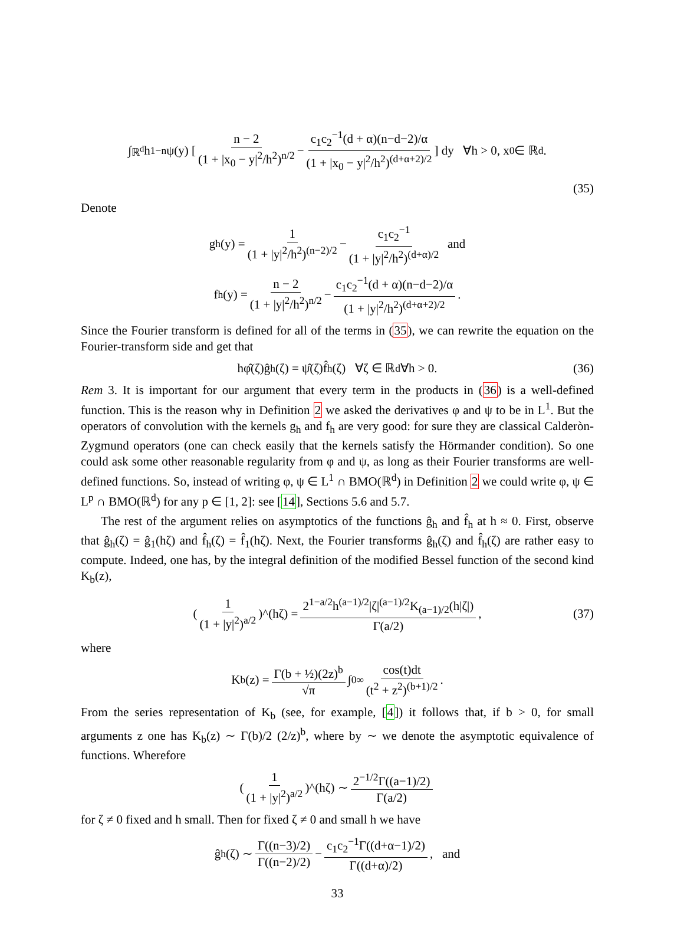∫<sub>ℝ<sup>d</sup></sub> h<sup>1−n</sup>ψ(y) [ n − 2 (1 + |x<sub>0</sub> − y|<sup>2</sup>/h<sup>2</sup>)<sup>n/2</sup> − c<sub>1</sub>c<sub>2</sub><sup>−1</sup>(d + α)(n−d−2)/α (1 + |x<sub>0</sub> − y|<sup>2</sup>/h<sup>2</sup>)<sup>(d+α+2)/2</sup> ] dy ∀h > 0, x<sub>0</sub> ∈ ℝ<sup>d</sup>.
(35)
Denote
g<sub>h</sub>(y) = 1 (1 + |y|<sup>2</sup>/h<sup>2</sup>)<sup>(n−2)/2</sup> − c<sub>1</sub>c<sub>2</sub><sup>−1</sup> (1 + |y|<sup>2</sup>/h<sup>2</sup>)<sup>(d+α)/2</sup> and
f<sub>h</sub>(y) = n − 2 (1 + |y|<sup>2</sup>/h<sup>2</sup>)<sup>n/2</sup> − c<sub>1</sub>c<sub>2</sub><sup>−1</sup>(d + α)(n−d−2)/α (1 + |y|<sup>2</sup>/h<sup>2</sup>)<sup>(d+α+2)/2</sup>.
Since the Fourier transform is defined for all of the terms in (35), we can rewrite the equation on the Fourier-transform side and get that
hφ̂(ζ)ĝ<sub>h</sub>(ζ) = ψ̂(ζ)f̂<sub>h</sub>(ζ) ∀ζ ∈ ℝ<sup>d</sup> ∀h > 0. (36)
Rem 3. It is important for our argument that every term in the products in (36) is a well-defined function. This is the reason why in Definition 2 we asked the derivatives φ and ψ to be in L<sup>1</sup>. But the operators of convolution with the kernels g<sub>h</sub> and f<sub>h</sub> are very good: for sure they are classical Calderòn-Zygmund operators (one can check easily that the kernels satisfy the Hörmander condition). So one could ask some other reasonable regularity from φ and ψ, as long as their Fourier transforms are well-defined functions. So, instead of writing φ, ψ ∈ L<sup>1</sup> ∩ BMO(ℝ<sup>d</sup>) in Definition 2 we could write φ, ψ ∈ L<sup>p</sup> ∩ BMO(ℝ<sup>d</sup>) for any p ∈ [1, 2]: see [14], Sections 5.6 and 5.7.
The rest of the argument relies on asymptotics of the functions ĝ<sub>h</sub> and f̂<sub>h</sub> at h ≈ 0. First, observe that ĝ<sub>h</sub>(ζ) = ĝ<sub>1</sub>(hζ) and f̂<sub>h</sub>(ζ) = f̂<sub>1</sub>(hζ). Next, the Fourier transforms ĝ<sub>h</sub>(ζ) and f̂<sub>h</sub>(ζ) are rather easy to compute. Indeed, one has, by the integral definition of the modified Bessel function of the second kind K<sub>b</sub>(z),
( 1 (1 + |y|<sup>2</sup>)<sup>a/2</sup> )^(hζ) = 2<sup>1−a/2</sup>h<sup>(a−1)/2</sup>|ζ|<sup>(a−1)/2</sup>K<sub>(a−1)/2</sub>(h|ζ|) Γ(a/2), (37)
where
K<sub>b</sub>(z) = Γ(b + ½)(2z)<sup>b</sup> √π ∫<sub>0</sub><sup>∞</sup> cos(t)dt (t<sup>2</sup> + z<sup>2</sup>)<sup>(b+1)/2</sup>.
From the series representation of K<sub>b</sub> (see, for example, [4]) it follows that, if b > 0, for small arguments z one has K<sub>b</sub>(z) ∼ Γ(b)/2 (2/z)<sup>b</sup>, where by ∼ we denote the asymptotic equivalence of functions. Wherefore
( 1 (1 + |y|<sup>2</sup>)<sup>a/2</sup> )^(hζ) ∼ 2<sup>−1/2</sup>Γ((a−1)/2) Γ(a/2)
for ζ ≠ 0 fixed and h small. Then for fixed ζ ≠ 0 and small h we have
ĝ<sub>h</sub>(ζ) ∼ Γ((n−3)/2) Γ((n−2)/2) − c<sub>1</sub>c<sub>2</sub><sup>−1</sup>Γ((d+α−1)/2) Γ((d+α)/2), and
33